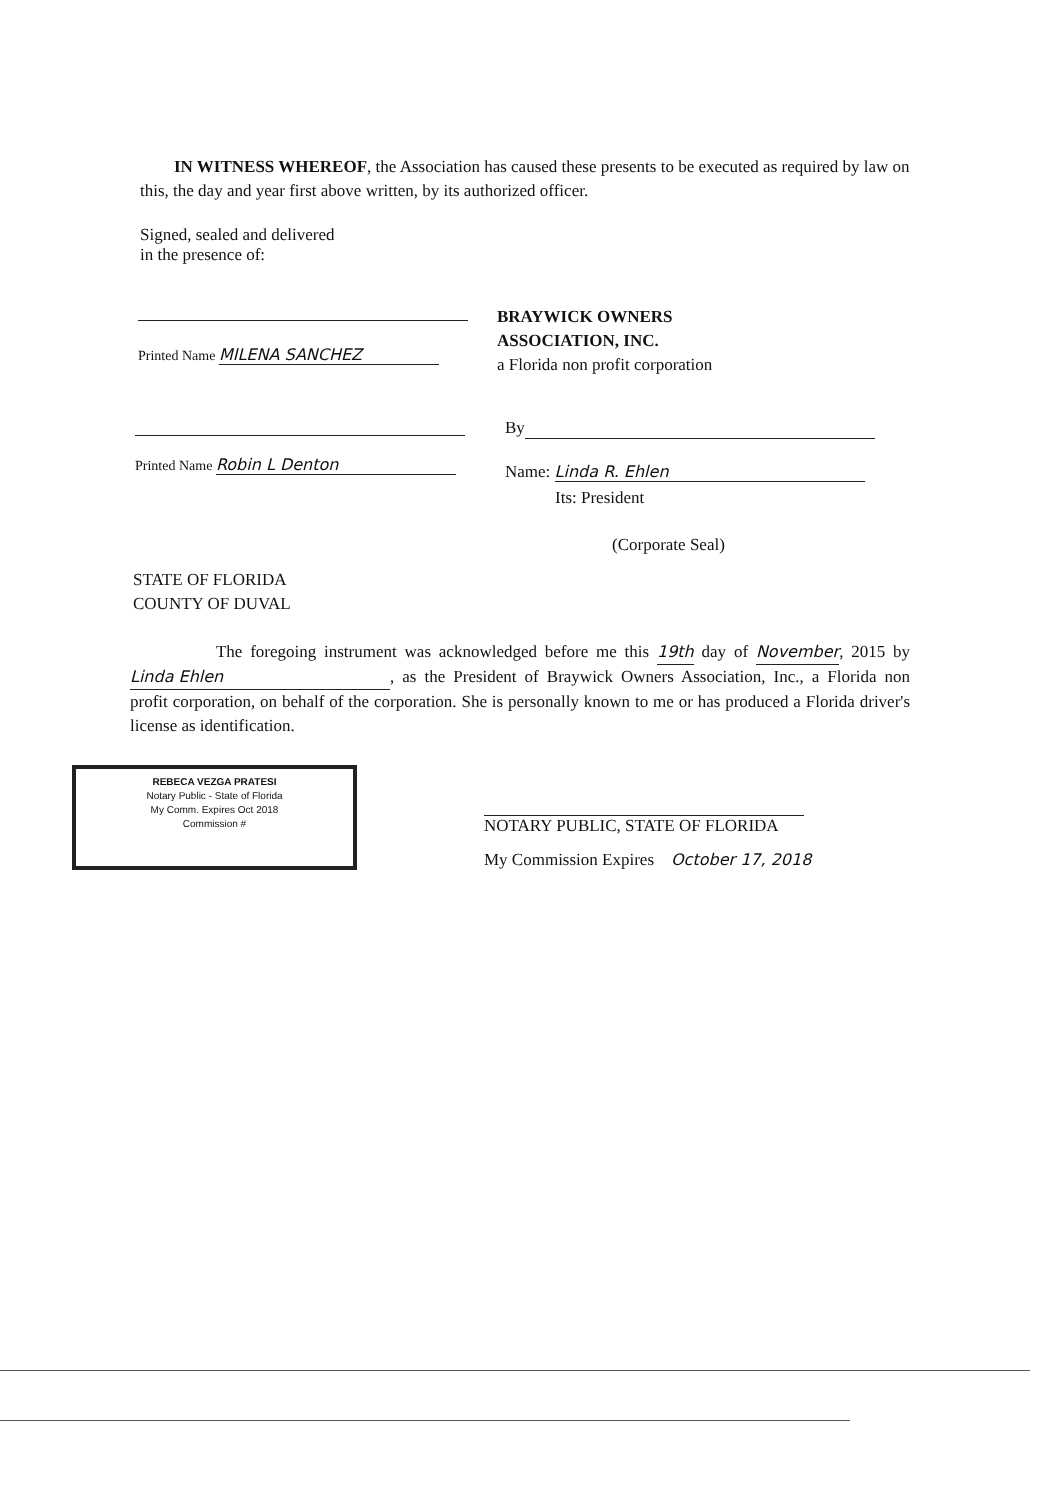IN WITNESS WHEREOF, the Association has caused these presents to be executed as required by law on this, the day and year first above written, by its authorized officer.
Signed, sealed and delivered
in the presence of:
Printed Name MILENA SANCHEZ
Printed Name Robin L Denton
BRAYWICK OWNERS
ASSOCIATION, INC.
a Florida non profit corporation
By
Name: Linda R. Ehlen
Its: President
(Corporate Seal)
STATE OF FLORIDA
COUNTY OF DUVAL
The foregoing instrument was acknowledged before me this 19th day of November, 2015 by Linda Ehlen, as the President of Braywick Owners Association, Inc., a Florida non profit corporation, on behalf of the corporation. She is personally known to me or has produced a Florida driver's license as identification.
REBECA VEZGA PRATESI
Notary Public - State of Florida
My Comm. Expires Oct 2018
Commission #
NOTARY PUBLIC, STATE OF FLORIDA
My Commission Expires October 17, 2018